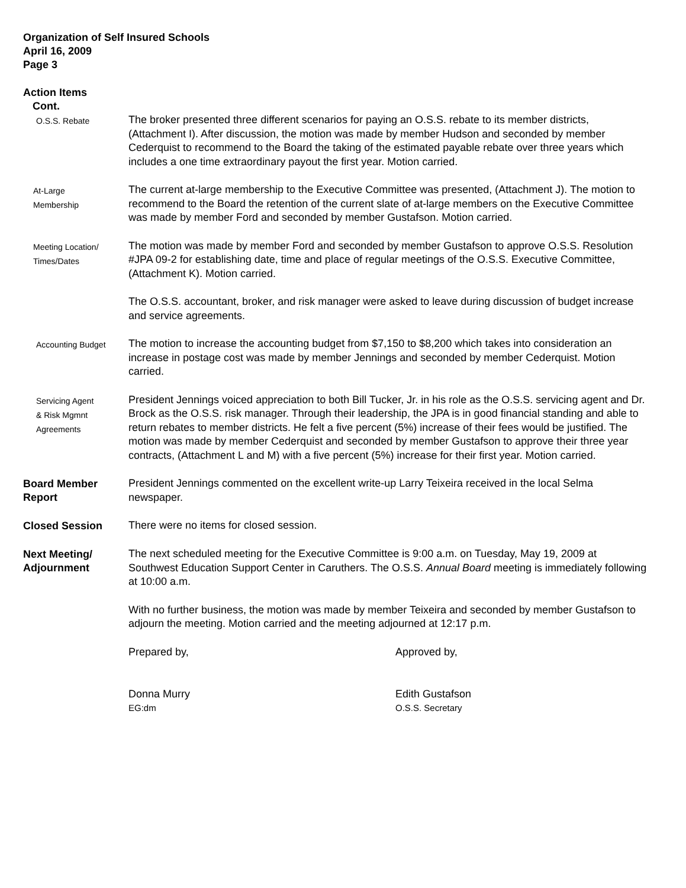Organization of Self Insured Schools
April 16, 2009
Page 3
Action Items
Cont.
O.S.S. Rebate
The broker presented three different scenarios for paying an O.S.S. rebate to its member districts, (Attachment I). After discussion, the motion was made by member Hudson and seconded by member Cederquist to recommend to the Board the taking of the estimated payable rebate over three years which includes a one time extraordinary payout the first year. Motion carried.
At-Large
Membership
The current at-large membership to the Executive Committee was presented, (Attachment J). The motion to recommend to the Board the retention of the current slate of at-large members on the Executive Committee was made by member Ford and seconded by member Gustafson. Motion carried.
Meeting Location/
Times/Dates
The motion was made by member Ford and seconded by member Gustafson to approve O.S.S. Resolution #JPA 09-2 for establishing date, time and place of regular meetings of the O.S.S. Executive Committee, (Attachment K). Motion carried.
The O.S.S. accountant, broker, and risk manager were asked to leave during discussion of budget increase and service agreements.
Accounting Budget
The motion to increase the accounting budget from $7,150 to $8,200 which takes into consideration an increase in postage cost was made by member Jennings and seconded by member Cederquist. Motion carried.
Servicing Agent
& Risk Mgmnt
Agreements
President Jennings voiced appreciation to both Bill Tucker, Jr. in his role as the O.S.S. servicing agent and Dr. Brock as the O.S.S. risk manager. Through their leadership, the JPA is in good financial standing and able to return rebates to member districts. He felt a five percent (5%) increase of their fees would be justified. The motion was made by member Cederquist and seconded by member Gustafson to approve their three year contracts, (Attachment L and M) with a five percent (5%) increase for their first year. Motion carried.
Board Member
Report
President Jennings commented on the excellent write-up Larry Teixeira received in the local Selma newspaper.
Closed Session
There were no items for closed session.
Next Meeting/
Adjournment
The next scheduled meeting for the Executive Committee is 9:00 a.m. on Tuesday, May 19, 2009 at Southwest Education Support Center in Caruthers. The O.S.S. Annual Board meeting is immediately following at 10:00 a.m.
With no further business, the motion was made by member Teixeira and seconded by member Gustafson to adjourn the meeting. Motion carried and the meeting adjourned at 12:17 p.m.
Prepared by, Approved by,
Donna Murry
EG:dm
Edith Gustafson
O.S.S. Secretary